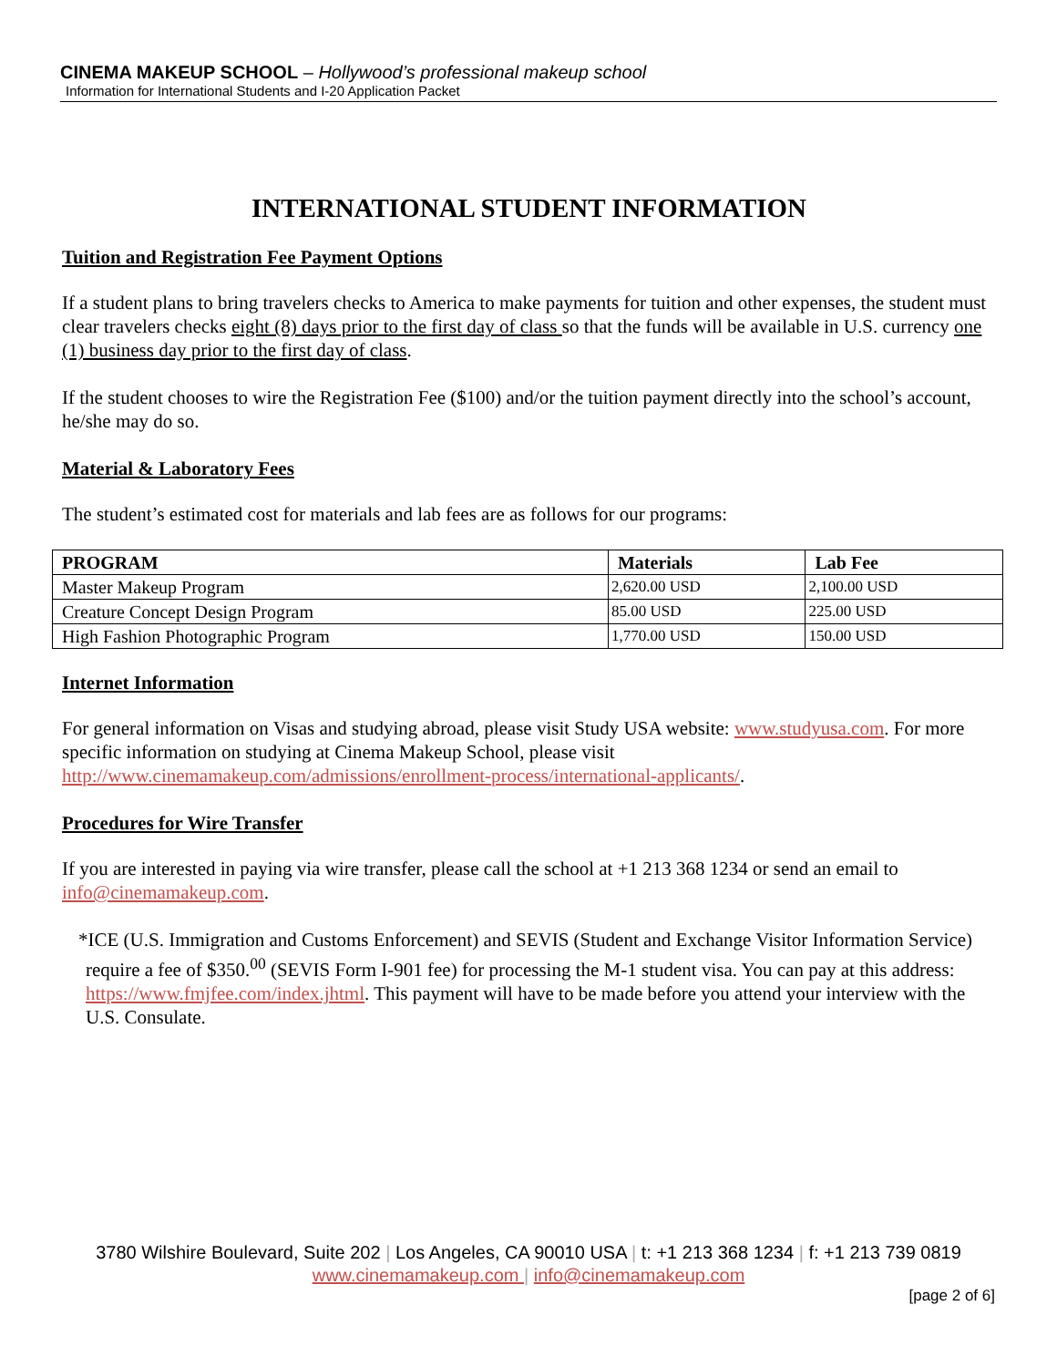CINEMA MAKEUP SCHOOL – Hollywood’s professional makeup school
Information for International Students and I-20 Application Packet
INTERNATIONAL STUDENT INFORMATION
Tuition and Registration Fee Payment Options
If a student plans to bring travelers checks to America to make payments for tuition and other expenses, the student must clear travelers checks eight (8) days prior to the first day of class so that the funds will be available in U.S. currency one (1) business day prior to the first day of class.
If the student chooses to wire the Registration Fee ($100) and/or the tuition payment directly into the school’s account, he/she may do so.
Material & Laboratory Fees
The student’s estimated cost for materials and lab fees are as follows for our programs:
| PROGRAM | Materials | Lab Fee |
| --- | --- | --- |
| Master Makeup Program | 2,620.00 USD | 2,100.00 USD |
| Creature Concept Design Program | 85.00 USD | 225.00 USD |
| High Fashion Photographic Program | 1,770.00 USD | 150.00 USD |
Internet Information
For general information on Visas and studying abroad, please visit Study USA website: www.studyusa.com. For more specific information on studying at Cinema Makeup School, please visit http://www.cinemamakeup.com/admissions/enrollment-process/international-applicants/.
Procedures for Wire Transfer
If you are interested in paying via wire transfer, please call the school at +1 213 368 1234 or send an email to info@cinemamakeup.com.
*ICE (U.S. Immigration and Customs Enforcement) and SEVIS (Student and Exchange Visitor Information Service) require a fee of $350.<sup>00</sup> (SEVIS Form I-901 fee) for processing the M-1 student visa. You can pay at this address: https://www.fmjfee.com/index.jhtml. This payment will have to be made before you attend your interview with the U.S. Consulate.
3780 Wilshire Boulevard, Suite 202 | Los Angeles, CA 90010 USA | t: +1 213 368 1234 | f: +1 213 739 0819
www.cinemamakeup.com | info@cinemamakeup.com
[page 2 of 6]